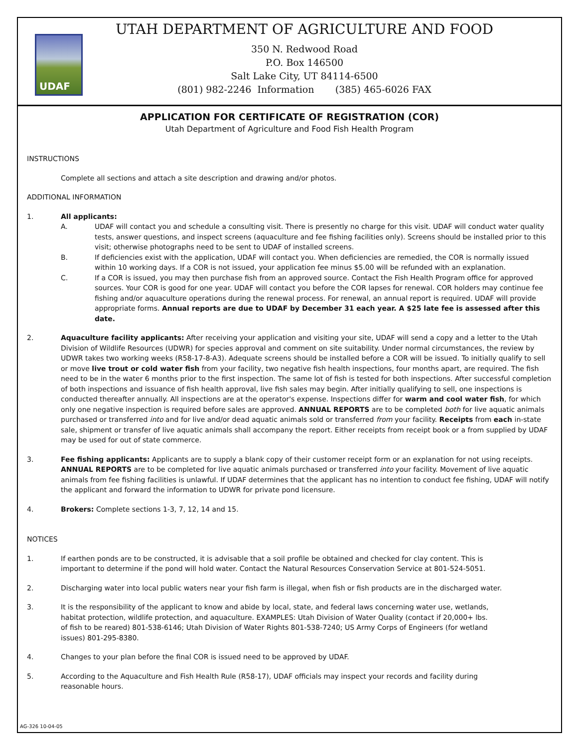UDAF
UTAH DEPARTMENT OF AGRICULTURE AND FOOD
350 N. Redwood Road
P.O. Box 146500
Salt Lake City, UT 84114-6500
(801) 982-2246 Information (385) 465-6026 FAX
APPLICATION FOR CERTIFICATE OF REGISTRATION (COR)
Utah Department of Agriculture and Food Fish Health Program
INSTRUCTIONS
Complete all sections and attach a site description and drawing and/or photos.
ADDITIONAL INFORMATION
1. All applicants:
A. UDAF will contact you and schedule a consulting visit. There is presently no charge for this visit. UDAF will conduct water quality tests, answer questions, and inspect screens (aquaculture and fee fishing facilities only). Screens should be installed prior to this visit; otherwise photographs need to be sent to UDAF of installed screens.
B. If deficiencies exist with the application, UDAF will contact you. When deficiencies are remedied, the COR is normally issued within 10 working days. If a COR is not issued, your application fee minus $5.00 will be refunded with an explanation.
C. If a COR is issued, you may then purchase fish from an approved source. Contact the Fish Health Program office for approved sources. Your COR is good for one year. UDAF will contact you before the COR lapses for renewal. COR holders may continue fee fishing and/or aquaculture operations during the renewal process. For renewal, an annual report is required. UDAF will provide appropriate forms. Annual reports are due to UDAF by December 31 each year. A $25 late fee is assessed after this date.
2. Aquaculture facility applicants: After receiving your application and visiting your site, UDAF will send a copy and a letter to the Utah Division of Wildlife Resources (UDWR) for species approval and comment on site suitability. Under normal circumstances, the review by UDWR takes two working weeks (R58-17-8-A3). Adequate screens should be installed before a COR will be issued. To initially qualify to sell or move live trout or cold water fish from your facility, two negative fish health inspections, four months apart, are required. The fish need to be in the water 6 months prior to the first inspection. The same lot of fish is tested for both inspections. After successful completion of both inspections and issuance of fish health approval, live fish sales may begin. After initially qualifying to sell, one inspections is conducted thereafter annually. All inspections are at the operator's expense. Inspections differ for warm and cool water fish, for which only one negative inspection is required before sales are approved. ANNUAL REPORTS are to be completed both for live aquatic animals purchased or transferred into and for live and/or dead aquatic animals sold or transferred from your facility. Receipts from each in-state sale, shipment or transfer of live aquatic animals shall accompany the report. Either receipts from receipt book or a from supplied by UDAF may be used for out of state commerce.
3. Fee fishing applicants: Applicants are to supply a blank copy of their customer receipt form or an explanation for not using receipts. ANNUAL REPORTS are to be completed for live aquatic animals purchased or transferred into your facility. Movement of live aquatic animals from fee fishing facilities is unlawful. If UDAF determines that the applicant has no intention to conduct fee fishing, UDAF will notify the applicant and forward the information to UDWR for private pond licensure.
4. Brokers: Complete sections 1-3, 7, 12, 14 and 15.
NOTICES
1. If earthen ponds are to be constructed, it is advisable that a soil profile be obtained and checked for clay content. This is important to determine if the pond will hold water. Contact the Natural Resources Conservation Service at 801-524-5051.
2. Discharging water into local public waters near your fish farm is illegal, when fish or fish products are in the discharged water.
3. It is the responsibility of the applicant to know and abide by local, state, and federal laws concerning water use, wetlands, habitat protection, wildlife protection, and aquaculture. EXAMPLES: Utah Division of Water Quality (contact if 20,000+ lbs. of fish to be reared) 801-538-6146; Utah Division of Water Rights 801-538-7240; US Army Corps of Engineers (for wetland issues) 801-295-8380.
4. Changes to your plan before the final COR is issued need to be approved by UDAF.
5. According to the Aquaculture and Fish Health Rule (R58-17), UDAF officials may inspect your records and facility during reasonable hours.
AG-326 10-04-05